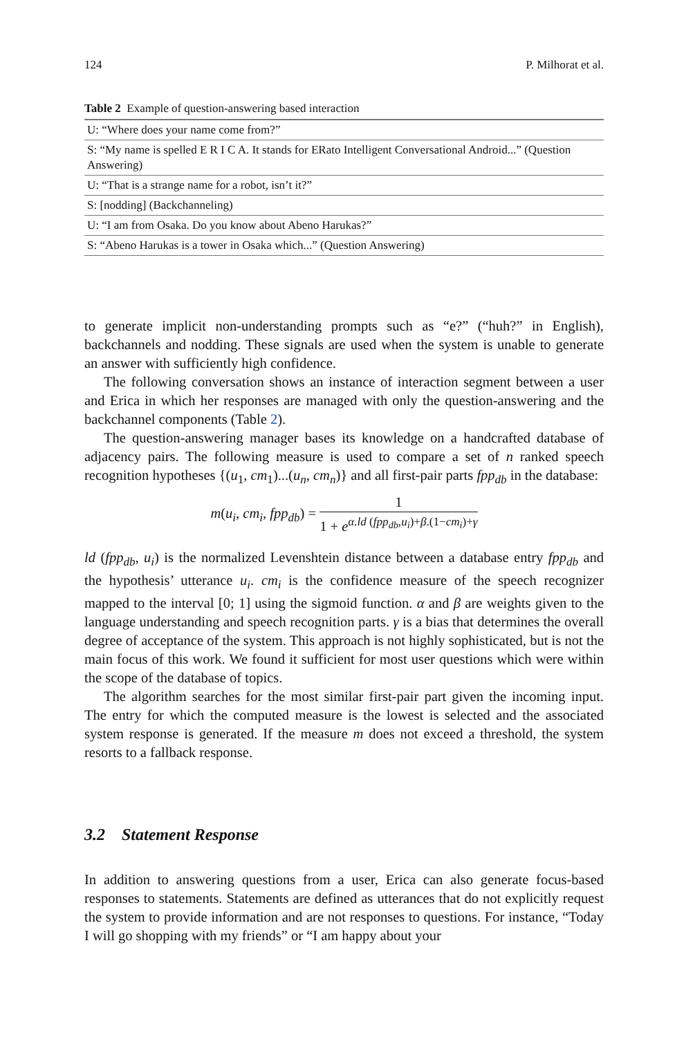124 P. Milhorat et al.
Table 2 Example of question-answering based interaction
| U: “Where does your name come from?” |
| S: “My name is spelled E R I C A. It stands for ERato Intelligent Conversational Android...” (Question Answering) |
| U: “That is a strange name for a robot, isn’t it?” |
| S: [nodding] (Backchanneling) |
| U: “I am from Osaka. Do you know about Abeno Harukas?” |
| S: “Abeno Harukas is a tower in Osaka which...” (Question Answering) |
to generate implicit non-understanding prompts such as “e?” (“huh?” in English), backchannels and nodding. These signals are used when the system is unable to generate an answer with sufficiently high confidence.
The following conversation shows an instance of interaction segment between a user and Erica in which her responses are managed with only the question-answering and the backchannel components (Table 2).
The question-answering manager bases its knowledge on a handcrafted database of adjacency pairs. The following measure is used to compare a set of n ranked speech recognition hypotheses {(u<sub>1</sub>, cm<sub>1</sub>)...(u<sub>n</sub>, cm<sub>n</sub>)} and all first-pair parts fpp<sub>db</sub> in the database:
m(u<sub>i</sub>, cm<sub>i</sub>, fpp<sub>db</sub>) = 1 1 + e<sup>α.ld (fpp<sub>db</sub>,u<sub>i</sub>)+β.(1−cm<sub>i</sub>)+γ</sup>
ld (fpp<sub>db</sub>, u<sub>i</sub>) is the normalized Levenshtein distance between a database entry fpp<sub>db</sub> and the hypothesis’ utterance u<sub>i</sub>. cm<sub>i</sub> is the confidence measure of the speech recognizer mapped to the interval [0; 1] using the sigmoid function. α and β are weights given to the language understanding and speech recognition parts. γ is a bias that determines the overall degree of acceptance of the system. This approach is not highly sophisticated, but is not the main focus of this work. We found it sufficient for most user questions which were within the scope of the database of topics.
The algorithm searches for the most similar first-pair part given the incoming input. The entry for which the computed measure is the lowest is selected and the associated system response is generated. If the measure m does not exceed a threshold, the system resorts to a fallback response.
3.2 Statement Response
In addition to answering questions from a user, Erica can also generate focus-based responses to statements. Statements are defined as utterances that do not explicitly request the system to provide information and are not responses to questions. For instance, “Today I will go shopping with my friends” or “I am happy about your